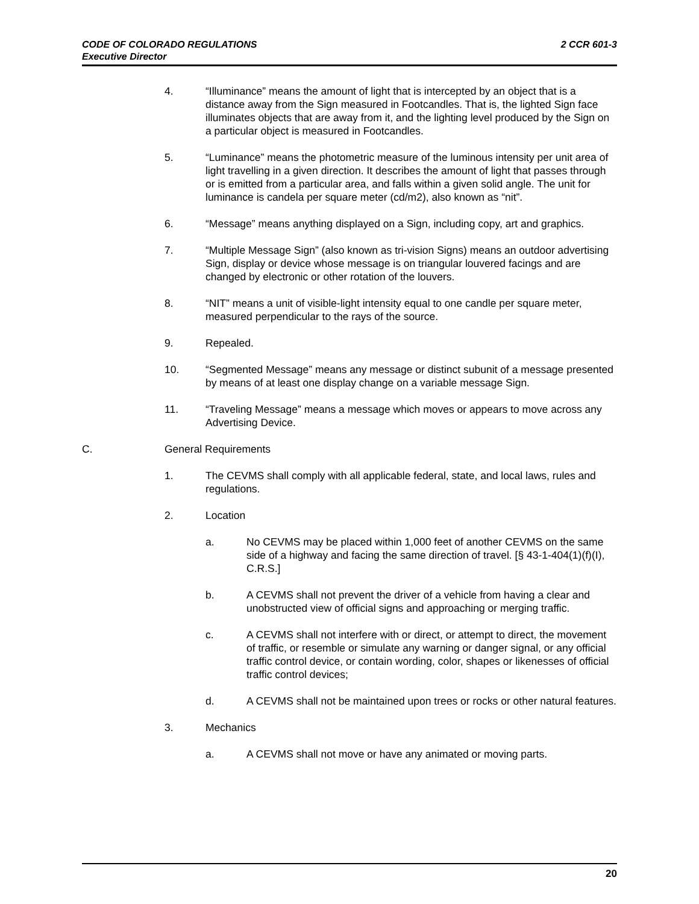CODE OF COLORADO REGULATIONS 2 CCR 601-3
Executive Director
4. “Illuminance” means the amount of light that is intercepted by an object that is a distance away from the Sign measured in Footcandles. That is, the lighted Sign face illuminates objects that are away from it, and the lighting level produced by the Sign on a particular object is measured in Footcandles.
5. “Luminance” means the photometric measure of the luminous intensity per unit area of light travelling in a given direction. It describes the amount of light that passes through or is emitted from a particular area, and falls within a given solid angle. The unit for luminance is candela per square meter (cd/m2), also known as “nit”.
6. “Message” means anything displayed on a Sign, including copy, art and graphics.
7. “Multiple Message Sign” (also known as tri-vision Signs) means an outdoor advertising Sign, display or device whose message is on triangular louvered facings and are changed by electronic or other rotation of the louvers.
8. “NIT” means a unit of visible-light intensity equal to one candle per square meter, measured perpendicular to the rays of the source.
9. Repealed.
10. “Segmented Message” means any message or distinct subunit of a message presented by means of at least one display change on a variable message Sign.
11. “Traveling Message” means a message which moves or appears to move across any Advertising Device.
C. General Requirements
1. The CEVMS shall comply with all applicable federal, state, and local laws, rules and regulations.
2. Location
a. No CEVMS may be placed within 1,000 feet of another CEVMS on the same side of a highway and facing the same direction of travel. [§ 43-1-404(1)(f)(I), C.R.S.]
b. A CEVMS shall not prevent the driver of a vehicle from having a clear and unobstructed view of official signs and approaching or merging traffic.
c. A CEVMS shall not interfere with or direct, or attempt to direct, the movement of traffic, or resemble or simulate any warning or danger signal, or any official traffic control device, or contain wording, color, shapes or likenesses of official traffic control devices;
d. A CEVMS shall not be maintained upon trees or rocks or other natural features.
3. Mechanics
a. A CEVMS shall not move or have any animated or moving parts.
20